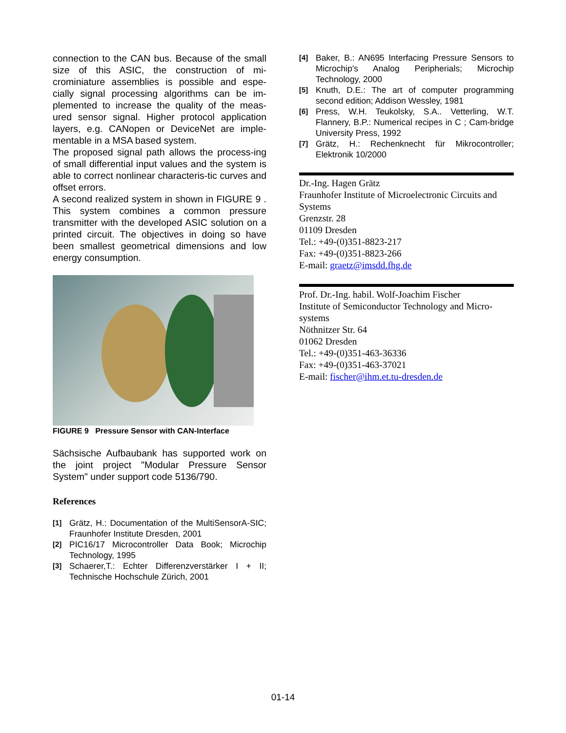connection to the CAN bus. Because of the small size of this ASIC, the construction of mi-crominiature assemblies is possible and espe-cially signal processing algorithms can be im-plemented to increase the quality of the meas-ured sensor signal. Higher protocol application layers, e.g. CANopen or DeviceNet are imple-mentable in a MSA based system.
The proposed signal path allows the process-ing of small differential input values and the system is able to correct nonlinear characteris-tic curves and offset errors.
A second realized system in shown in FIGURE 9 . This system combines a common pressure transmitter with the developed ASIC solution on a printed circuit. The objectives in doing so have been smallest geometrical dimensions and low energy consumption.
FIGURE 9 Pressure Sensor with CAN-Interface
Sächsische Aufbaubank has supported work on the joint project "Modular Pressure Sensor System" under support code 5136/790.
References
[1] Grätz, H.: Documentation of the MultiSensorA-SIC; Fraunhofer Institute Dresden, 2001
[2] PIC16/17 Microcontroller Data Book; Microchip Technology, 1995
[3] Schaerer,T.: Echter Differenzverstärker I + II; Technische Hochschule Zürich, 2001
[4] Baker, B.: AN695 Interfacing Pressure Sensors to Microchip's Analog Peripherials; Microchip Technology, 2000
[5] Knuth, D.E.: The art of computer programming second edition; Addison Wessley, 1981
[6] Press, W.H. Teukolsky, S.A.. Vetterling, W.T. Flannery, B.P.: Numerical recipes in C ; Cam-bridge University Press, 1992
[7] Grätz, H.: Rechenknecht für Mikrocontroller; Elektronik 10/2000
Dr.-Ing. Hagen Grätz
Fraunhofer Institute of Microelectronic Circuits and Systems
Grenzstr. 28
01109 Dresden
Tel.: +49-(0)351-8823-217
Fax: +49-(0)351-8823-266
E-mail: graetz@imsdd.fhg.de
Prof. Dr.-Ing. habil. Wolf-Joachim Fischer
Institute of Semiconductor Technology and Micro-systems
Nöthnitzer Str. 64
01062 Dresden
Tel.: +49-(0)351-463-36336
Fax: +49-(0)351-463-37021
E-mail: fischer@ihm.et.tu-dresden.de
01-14